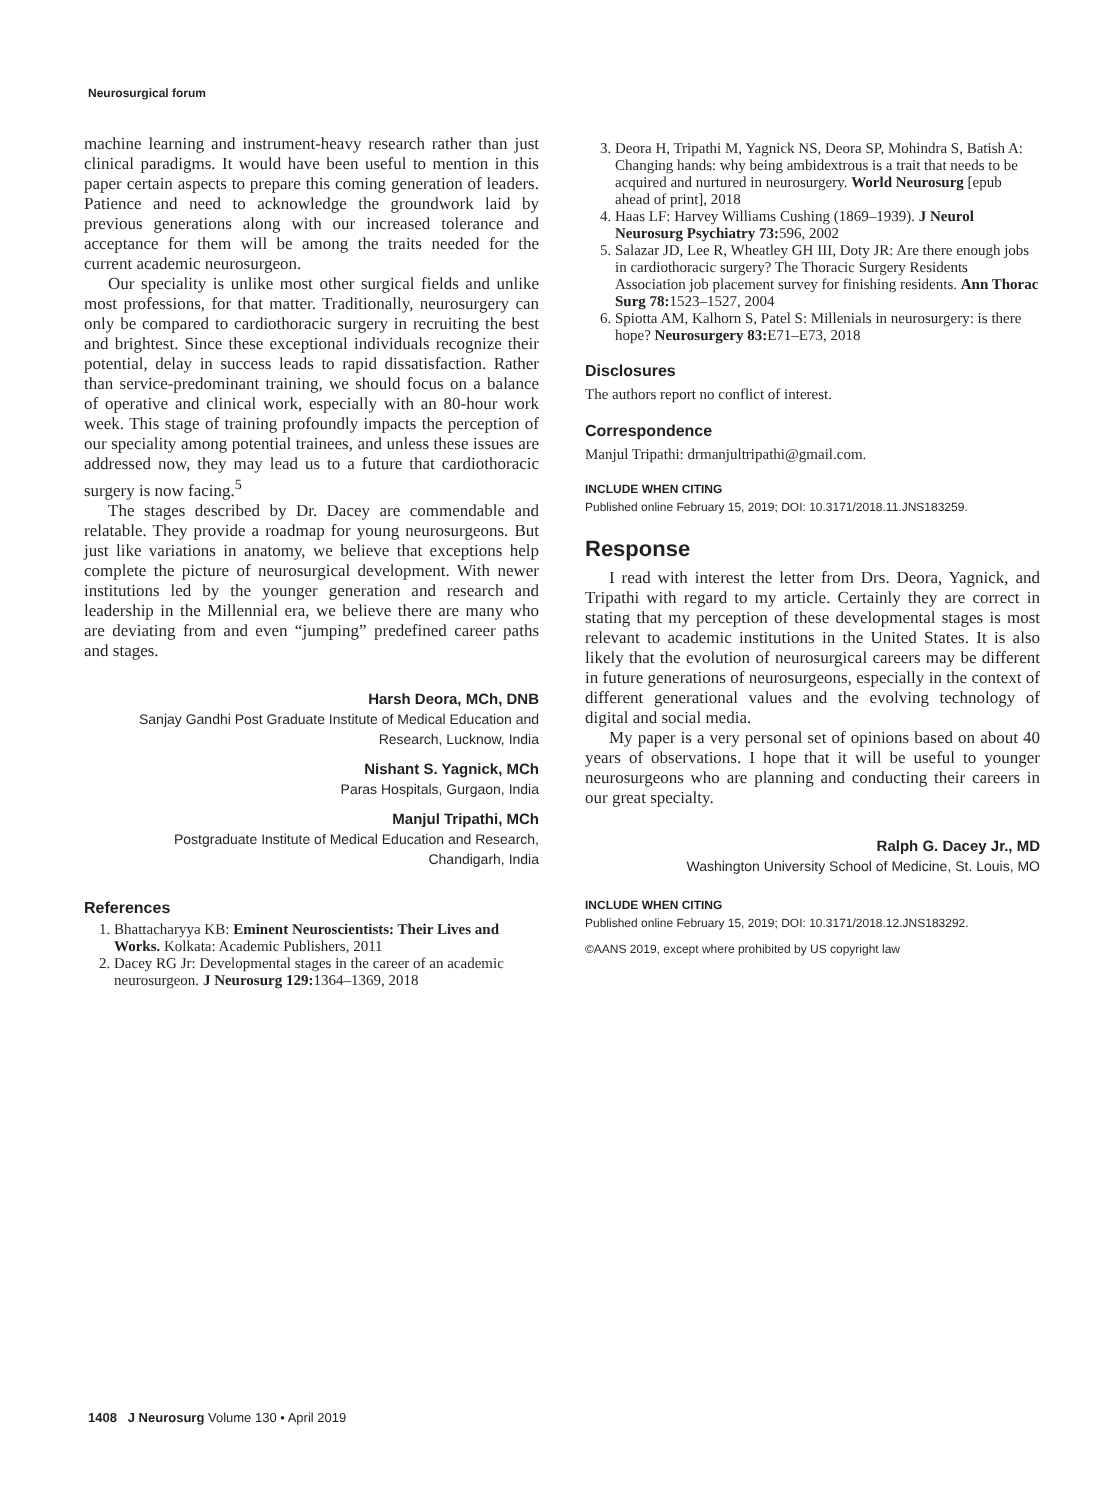Neurosurgical forum
machine learning and instrument-heavy research rather than just clinical paradigms. It would have been useful to mention in this paper certain aspects to prepare this coming generation of leaders. Patience and need to acknowledge the groundwork laid by previous generations along with our increased tolerance and acceptance for them will be among the traits needed for the current academic neurosurgeon.
Our speciality is unlike most other surgical fields and unlike most professions, for that matter. Traditionally, neurosurgery can only be compared to cardiothoracic surgery in recruiting the best and brightest. Since these exceptional individuals recognize their potential, delay in success leads to rapid dissatisfaction. Rather than service-predominant training, we should focus on a balance of operative and clinical work, especially with an 80-hour work week. This stage of training profoundly impacts the perception of our speciality among potential trainees, and unless these issues are addressed now, they may lead us to a future that cardiothoracic surgery is now facing.<sup>5</sup>
The stages described by Dr. Dacey are commendable and relatable. They provide a roadmap for young neurosurgeons. But just like variations in anatomy, we believe that exceptions help complete the picture of neurosurgical development. With newer institutions led by the younger generation and research and leadership in the Millennial era, we believe there are many who are deviating from and even “jumping” predefined career paths and stages.
Harsh Deora, MCh, DNB
Sanjay Gandhi Post Graduate Institute of Medical Education and
Research, Lucknow, India
Nishant S. Yagnick, MCh
Paras Hospitals, Gurgaon, India
Manjul Tripathi, MCh
Postgraduate Institute of Medical Education and Research,
Chandigarh, India
References
1. Bhattacharyya KB: Eminent Neuroscientists: Their Lives and Works. Kolkata: Academic Publishers, 2011
2. Dacey RG Jr: Developmental stages in the career of an academic neurosurgeon. J Neurosurg 129: 1364–1369, 2018
3. Deora H, Tripathi M, Yagnick NS, Deora SP, Mohindra S, Batish A: Changing hands: why being ambidextrous is a trait that needs to be acquired and nurtured in neurosurgery. World Neurosurg [epub ahead of print], 2018
4. Haas LF: Harvey Williams Cushing (1869–1939). J Neurol Neurosurg Psychiatry 73: 596, 2002
5. Salazar JD, Lee R, Wheatley GH III, Doty JR: Are there enough jobs in cardiothoracic surgery? The Thoracic Surgery Residents Association job placement survey for finishing residents. Ann Thorac Surg 78: 1523–1527, 2004
6. Spiotta AM, Kalhorn S, Patel S: Millenials in neurosurgery: is there hope? Neurosurgery 83: E71–E73, 2018
Disclosures
The authors report no conflict of interest.
Correspondence
Manjul Tripathi: drmanjultripathi@gmail.com.
INCLUDE WHEN CITING
Published online February 15, 2019; DOI: 10.3171/2018.11.JNS183259.
Response
I read with interest the letter from Drs. Deora, Yagnick, and Tripathi with regard to my article. Certainly they are correct in stating that my perception of these developmental stages is most relevant to academic institutions in the United States. It is also likely that the evolution of neurosurgical careers may be different in future generations of neurosurgeons, especially in the context of different generational values and the evolving technology of digital and social media.
My paper is a very personal set of opinions based on about 40 years of observations. I hope that it will be useful to younger neurosurgeons who are planning and conducting their careers in our great specialty.
Ralph G. Dacey Jr., MD
Washington University School of Medicine, St. Louis, MO
INCLUDE WHEN CITING
Published online February 15, 2019; DOI: 10.3171/2018.12.JNS183292.
©AANS 2019, except where prohibited by US copyright law
1408 J Neurosurg Volume 130 • April 2019